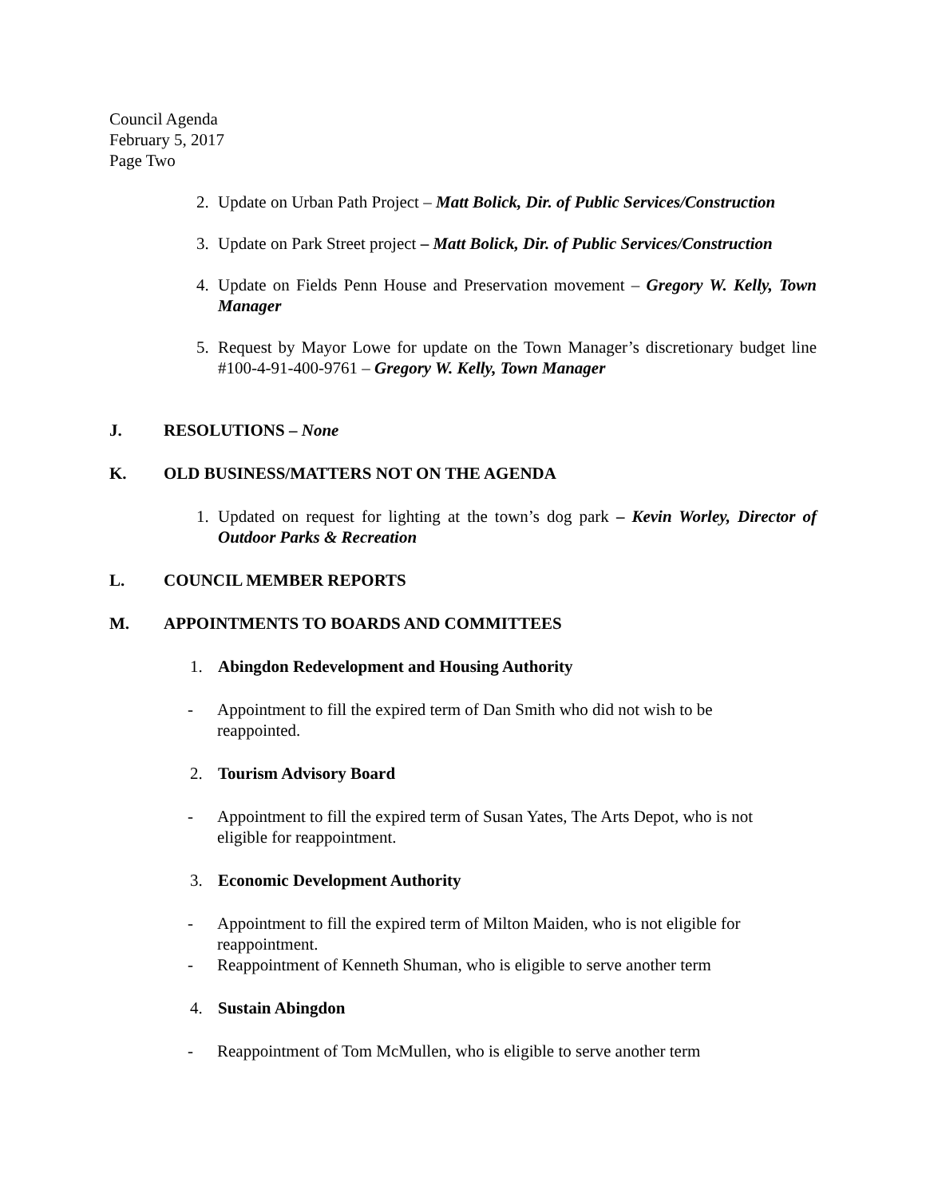Council Agenda
February 5, 2017
Page Two
2. Update on Urban Path Project – Matt Bolick, Dir. of Public Services/Construction
3. Update on Park Street project – Matt Bolick, Dir. of Public Services/Construction
4. Update on Fields Penn House and Preservation movement – Gregory W. Kelly, Town Manager
5. Request by Mayor Lowe for update on the Town Manager’s discretionary budget line #100-4-91-400-9761 – Gregory W. Kelly, Town Manager
J. RESOLUTIONS – None
K. OLD BUSINESS/MATTERS NOT ON THE AGENDA
1. Updated on request for lighting at the town’s dog park – Kevin Worley, Director of Outdoor Parks & Recreation
L. COUNCIL MEMBER REPORTS
M. APPOINTMENTS TO BOARDS AND COMMITTEES
1. Abingdon Redevelopment and Housing Authority
- Appointment to fill the expired term of Dan Smith who did not wish to be
reappointed.
2. Tourism Advisory Board
- Appointment to fill the expired term of Susan Yates, The Arts Depot, who is not
eligible for reappointment.
3. Economic Development Authority
- Appointment to fill the expired term of Milton Maiden, who is not eligible for
reappointment.
- Reappointment of Kenneth Shuman, who is eligible to serve another term
4. Sustain Abingdon
- Reappointment of Tom McMullen, who is eligible to serve another term